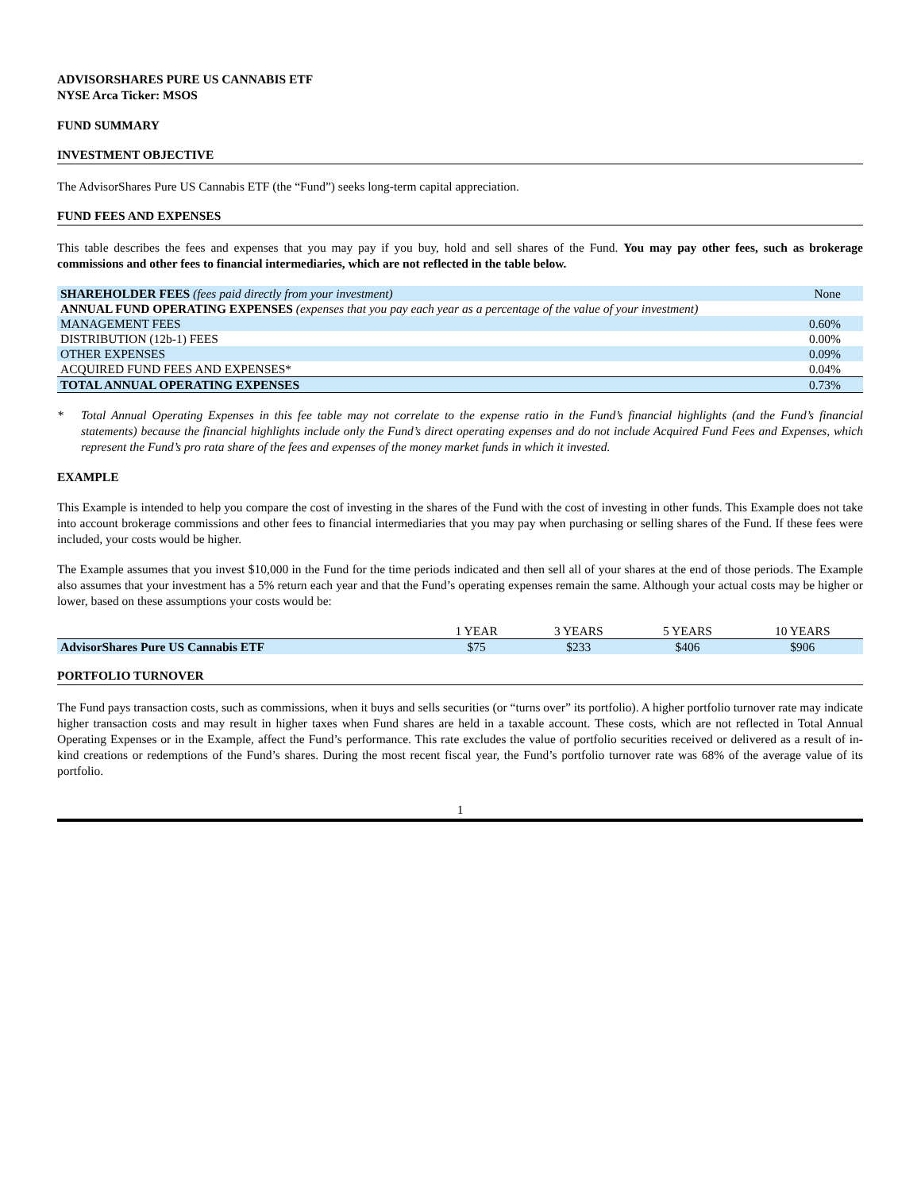ADVISORSHARES PURE US CANNABIS ETF
NYSE Arca Ticker: MSOS
FUND SUMMARY
INVESTMENT OBJECTIVE
The AdvisorShares Pure US Cannabis ETF (the “Fund”) seeks long-term capital appreciation.
FUND FEES AND EXPENSES
This table describes the fees and expenses that you may pay if you buy, hold and sell shares of the Fund. You may pay other fees, such as brokerage commissions and other fees to financial intermediaries, which are not reflected in the table below.
| SHAREHOLDER FEES (fees paid directly from your investment) | None |
| ANNUAL FUND OPERATING EXPENSES (expenses that you pay each year as a percentage of the value of your investment) | |
| MANAGEMENT FEES | 0.60% |
| DISTRIBUTION (12b-1) FEES | 0.00% |
| OTHER EXPENSES | 0.09% |
| ACQUIRED FUND FEES AND EXPENSES* | 0.04% |
| TOTAL ANNUAL OPERATING EXPENSES | 0.73% |
* Total Annual Operating Expenses in this fee table may not correlate to the expense ratio in the Fund’s financial highlights (and the Fund’s financial statements) because the financial highlights include only the Fund’s direct operating expenses and do not include Acquired Fund Fees and Expenses, which represent the Fund’s pro rata share of the fees and expenses of the money market funds in which it invested.
EXAMPLE
This Example is intended to help you compare the cost of investing in the shares of the Fund with the cost of investing in other funds. This Example does not take into account brokerage commissions and other fees to financial intermediaries that you may pay when purchasing or selling shares of the Fund. If these fees were included, your costs would be higher.
The Example assumes that you invest $10,000 in the Fund for the time periods indicated and then sell all of your shares at the end of those periods. The Example also assumes that your investment has a 5% return each year and that the Fund’s operating expenses remain the same. Although your actual costs may be higher or lower, based on these assumptions your costs would be:
| | 1 YEAR | 3 YEARS | 5 YEARS | 10 YEARS |
| AdvisorShares Pure US Cannabis ETF | $75 | $233 | $406 | $906 |
PORTFOLIO TURNOVER
The Fund pays transaction costs, such as commissions, when it buys and sells securities (or “turns over” its portfolio). A higher portfolio turnover rate may indicate higher transaction costs and may result in higher taxes when Fund shares are held in a taxable account. These costs, which are not reflected in Total Annual Operating Expenses or in the Example, affect the Fund’s performance. This rate excludes the value of portfolio securities received or delivered as a result of in-kind creations or redemptions of the Fund’s shares. During the most recent fiscal year, the Fund’s portfolio turnover rate was 68% of the average value of its portfolio.
1